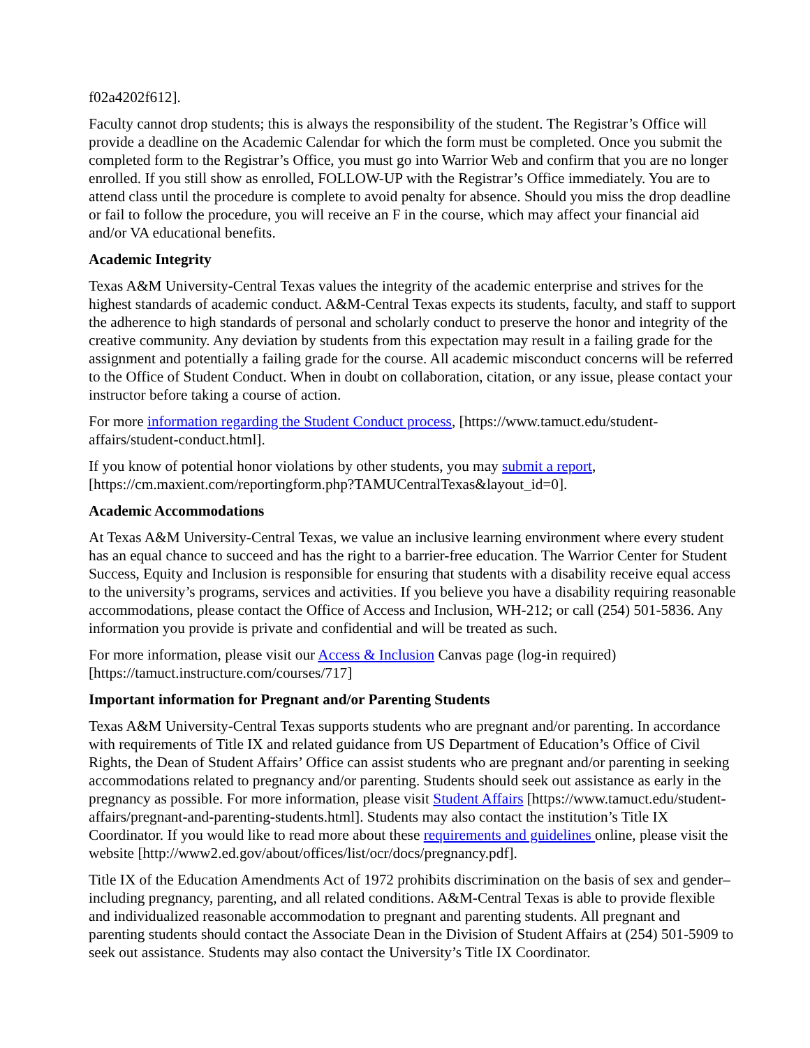f02a4202f612].
Faculty cannot drop students; this is always the responsibility of the student. The Registrar’s Office will provide a deadline on the Academic Calendar for which the form must be completed. Once you submit the completed form to the Registrar’s Office, you must go into Warrior Web and confirm that you are no longer enrolled. If you still show as enrolled, FOLLOW-UP with the Registrar’s Office immediately. You are to attend class until the procedure is complete to avoid penalty for absence. Should you miss the drop deadline or fail to follow the procedure, you will receive an F in the course, which may affect your financial aid and/or VA educational benefits.
Academic Integrity
Texas A&M University-Central Texas values the integrity of the academic enterprise and strives for the highest standards of academic conduct. A&M-Central Texas expects its students, faculty, and staff to support the adherence to high standards of personal and scholarly conduct to preserve the honor and integrity of the creative community. Any deviation by students from this expectation may result in a failing grade for the assignment and potentially a failing grade for the course. All academic misconduct concerns will be referred to the Office of Student Conduct. When in doubt on collaboration, citation, or any issue, please contact your instructor before taking a course of action.
For more information regarding the Student Conduct process, [https://www.tamuct.edu/student-affairs/student-conduct.html].
If you know of potential honor violations by other students, you may submit a report, [https://cm.maxient.com/reportingform.php?TAMUCentralTexas&layout_id=0].
Academic Accommodations
At Texas A&M University-Central Texas, we value an inclusive learning environment where every student has an equal chance to succeed and has the right to a barrier-free education. The Warrior Center for Student Success, Equity and Inclusion is responsible for ensuring that students with a disability receive equal access to the university’s programs, services and activities. If you believe you have a disability requiring reasonable accommodations, please contact the Office of Access and Inclusion, WH-212; or call (254) 501-5836. Any information you provide is private and confidential and will be treated as such.
For more information, please visit our Access & Inclusion Canvas page (log-in required) [https://tamuct.instructure.com/courses/717]
Important information for Pregnant and/or Parenting Students
Texas A&M University-Central Texas supports students who are pregnant and/or parenting. In accordance with requirements of Title IX and related guidance from US Department of Education’s Office of Civil Rights, the Dean of Student Affairs’ Office can assist students who are pregnant and/or parenting in seeking accommodations related to pregnancy and/or parenting. Students should seek out assistance as early in the pregnancy as possible. For more information, please visit Student Affairs [https://www.tamuct.edu/student-affairs/pregnant-and-parenting-students.html]. Students may also contact the institution’s Title IX Coordinator. If you would like to read more about these requirements and guidelines online, please visit the website [http://www2.ed.gov/about/offices/list/ocr/docs/pregnancy.pdf].
Title IX of the Education Amendments Act of 1972 prohibits discrimination on the basis of sex and gender–including pregnancy, parenting, and all related conditions. A&M-Central Texas is able to provide flexible and individualized reasonable accommodation to pregnant and parenting students. All pregnant and parenting students should contact the Associate Dean in the Division of Student Affairs at (254) 501-5909 to seek out assistance. Students may also contact the University’s Title IX Coordinator.